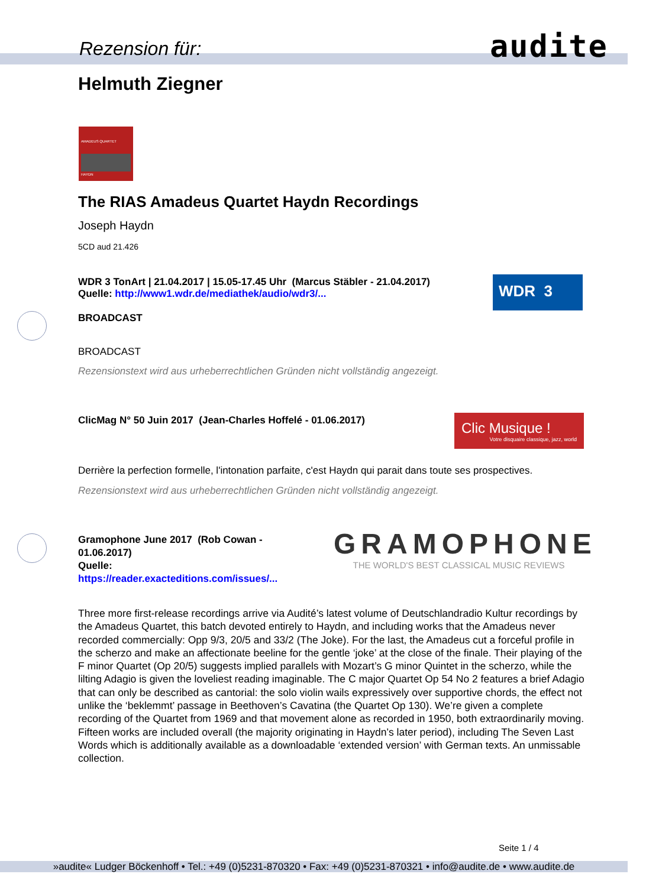Rezension für: audite
Helmuth Ziegner
AMADEUS QUARTET
HAYDN
The RIAS Amadeus Quartet Haydn Recordings
Joseph Haydn
5CD aud 21.426
WDR 3 TonArt | 21.04.2017 | 15.05-17.45 Uhr (Marcus Stäbler - 21.04.2017)
Quelle: http://www1.wdr.de/mediathek/audio/wdr3/...
WDR 3
BROADCAST
BROADCAST
Rezensionstext wird aus urheberrechtlichen Gründen nicht vollständig angezeigt.
ClicMag N° 50 Juin 2017 (Jean-Charles Hoffelé - 01.06.2017)
Clic Musique !
Votre disquaire classique, jazz, world
Derrière la perfection formelle, l'intonation parfaite, c'est Haydn qui parait dans toute ses prospectives.
Rezensionstext wird aus urheberrechtlichen Gründen nicht vollständig angezeigt.
Gramophone June 2017 (Rob Cowan - 01.06.2017)
Quelle:
https://reader.exacteditions.com/issues/...
GRAMOPHONE
THE WORLD'S BEST CLASSICAL MUSIC REVIEWS
Three more first-release recordings arrive via Audité’s latest volume of Deutschlandradio Kultur recordings by the Amadeus Quartet, this batch devoted entirely to Haydn, and including works that the Amadeus never recorded commercially: Opp 9/3, 20/5 and 33/2 (The Joke). For the last, the Amadeus cut a forceful profile in the scherzo and make an affectionate beeline for the gentle ‘joke’ at the close of the finale. Their playing of the F minor Quartet (Op 20/5) suggests implied parallels with Mozart’s G minor Quintet in the scherzo, while the lilting Adagio is given the loveliest reading imaginable. The C major Quartet Op 54 No 2 features a brief Adagio that can only be described as cantorial: the solo violin wails expressively over supportive chords, the effect not unlike the ‘beklemmt’ passage in Beethoven’s Cavatina (the Quartet Op 130). We’re given a complete recording of the Quartet from 1969 and that movement alone as recorded in 1950, both extraordinarily moving. Fifteen works are included overall (the majority originating in Haydn’s later period), including The Seven Last Words which is additionally available as a downloadable ‘extended version’ with German texts. An unmissable collection.
Seite 1 / 4
»audite« Ludger Böckenhoff • Tel.: +49 (0)5231-870320 • Fax: +49 (0)5231-870321 • info@audite.de • www.audite.de